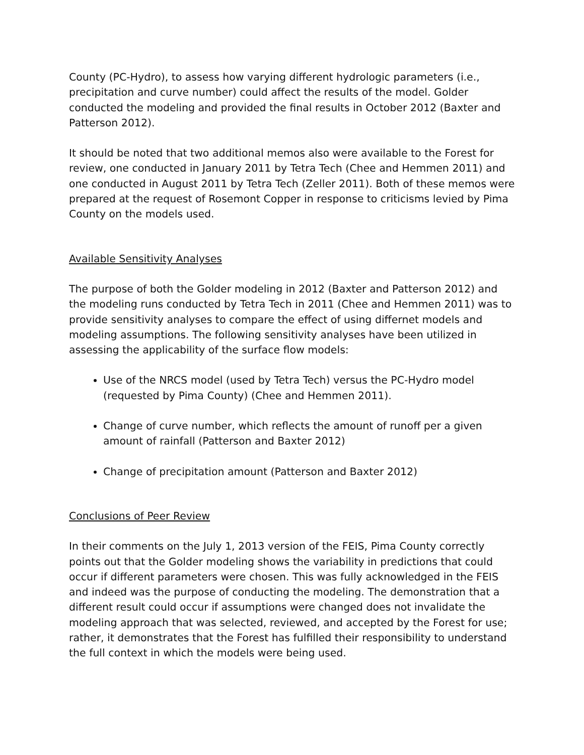County (PC-Hydro), to assess how varying different hydrologic parameters (i.e., precipitation and curve number) could affect the results of the model. Golder conducted the modeling and provided the final results in October 2012 (Baxter and Patterson 2012).
It should be noted that two additional memos also were available to the Forest for review, one conducted in January 2011 by Tetra Tech (Chee and Hemmen 2011) and one conducted in August 2011 by Tetra Tech (Zeller 2011). Both of these memos were prepared at the request of Rosemont Copper in response to criticisms levied by Pima County on the models used.
Available Sensitivity Analyses
The purpose of both the Golder modeling in 2012 (Baxter and Patterson 2012) and the modeling runs conducted by Tetra Tech in 2011 (Chee and Hemmen 2011) was to provide sensitivity analyses to compare the effect of using differnet models and modeling assumptions. The following sensitivity analyses have been utilized in assessing the applicability of the surface flow models:
Use of the NRCS model (used by Tetra Tech) versus the PC-Hydro model (requested by Pima County) (Chee and Hemmen 2011).
Change of curve number, which reflects the amount of runoff per a given amount of rainfall (Patterson and Baxter 2012)
Change of precipitation amount (Patterson and Baxter 2012)
Conclusions of Peer Review
In their comments on the July 1, 2013 version of the FEIS, Pima County correctly points out that the Golder modeling shows the variability in predictions that could occur if different parameters were chosen. This was fully acknowledged in the FEIS and indeed was the purpose of conducting the modeling. The demonstration that a different result could occur if assumptions were changed does not invalidate the modeling approach that was selected, reviewed, and accepted by the Forest for use; rather, it demonstrates that the Forest has fulfilled their responsibility to understand the full context in which the models were being used.